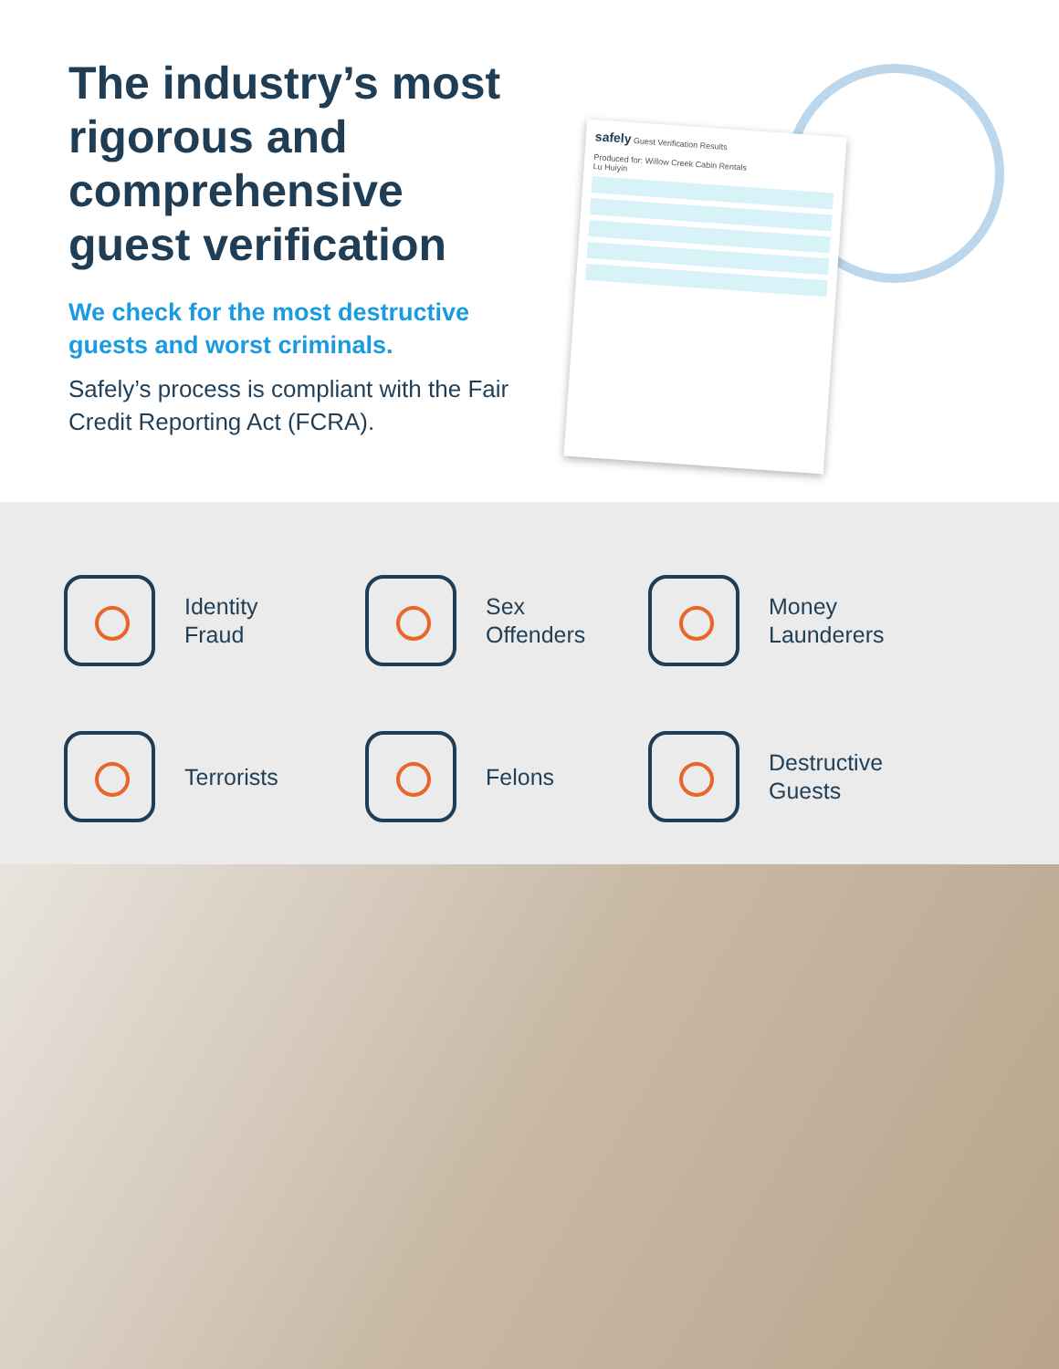The industry’s most rigorous and comprehensive guest verification
We check for the most destructive guests and worst criminals.
Safely’s process is compliant with the Fair Credit Reporting Act (FCRA).
safely Guest Verification Results
Produced for: Willow Creek Cabin Rentals
Lu Huiyin
Identity
Fraud
Sex
Offenders
Money
Launderers
Terrorists
Felons
Destructive
Guests